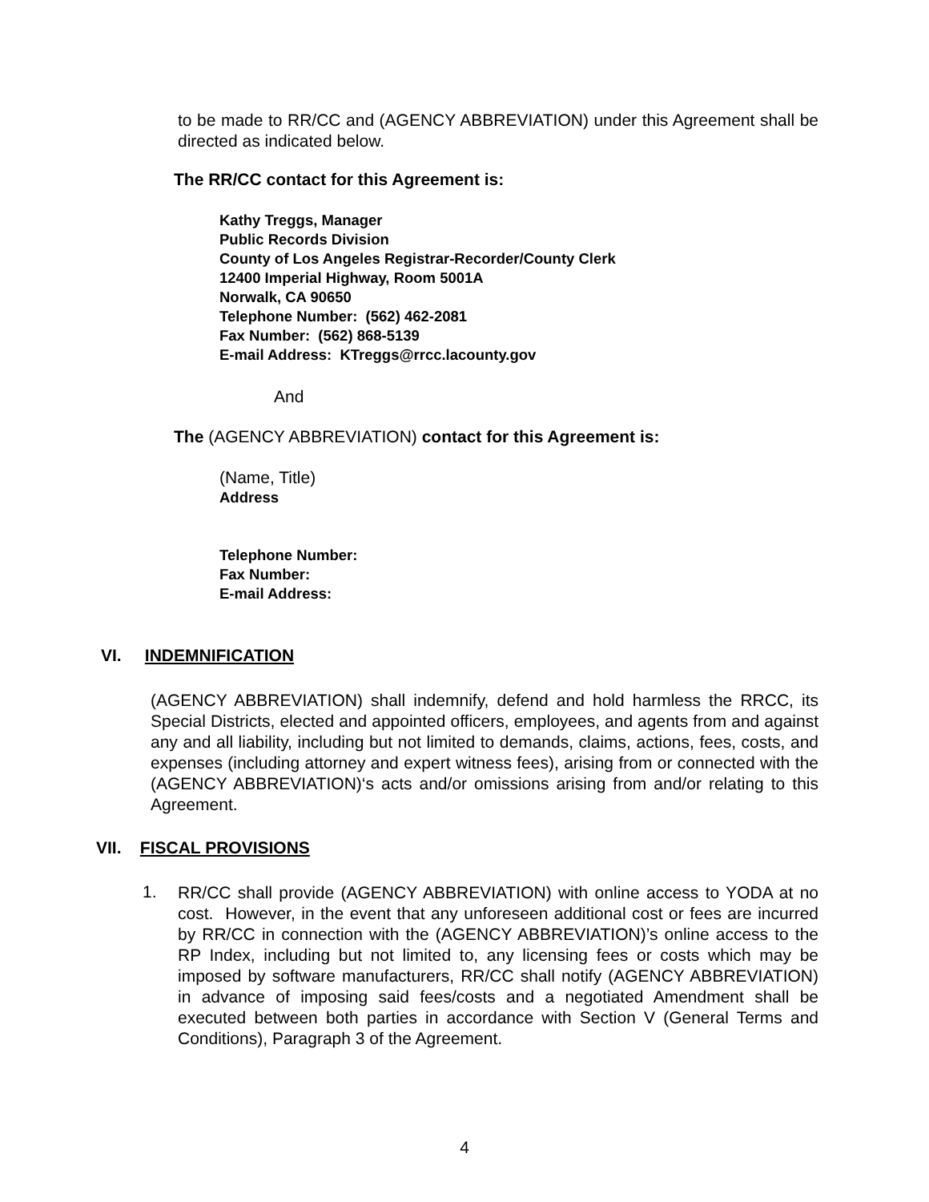to be made to RR/CC and (AGENCY ABBREVIATION) under this Agreement shall be directed as indicated below.
The RR/CC contact for this Agreement is:
Kathy Treggs, Manager
Public Records Division
County of Los Angeles Registrar-Recorder/County Clerk
12400 Imperial Highway, Room 5001A
Norwalk, CA 90650
Telephone Number: (562) 462-2081
Fax Number: (562) 868-5139
E-mail Address: KTreggs@rrcc.lacounty.gov
And
The (AGENCY ABBREVIATION) contact for this Agreement is:
(Name, Title)
Address
Telephone Number:
Fax Number:
E-mail Address:
VI. INDEMNIFICATION
(AGENCY ABBREVIATION) shall indemnify, defend and hold harmless the RRCC, its Special Districts, elected and appointed officers, employees, and agents from and against any and all liability, including but not limited to demands, claims, actions, fees, costs, and expenses (including attorney and expert witness fees), arising from or connected with the (AGENCY ABBREVIATION)‘s acts and/or omissions arising from and/or relating to this Agreement.
VII. FISCAL PROVISIONS
1.
RR/CC shall provide (AGENCY ABBREVIATION) with online access to YODA at no cost. However, in the event that any unforeseen additional cost or fees are incurred by RR/CC in connection with the (AGENCY ABBREVIATION)’s online access to the RP Index, including but not limited to, any licensing fees or costs which may be imposed by software manufacturers, RR/CC shall notify (AGENCY ABBREVIATION) in advance of imposing said fees/costs and a negotiated Amendment shall be executed between both parties in accordance with Section V (General Terms and Conditions), Paragraph 3 of the Agreement.
4